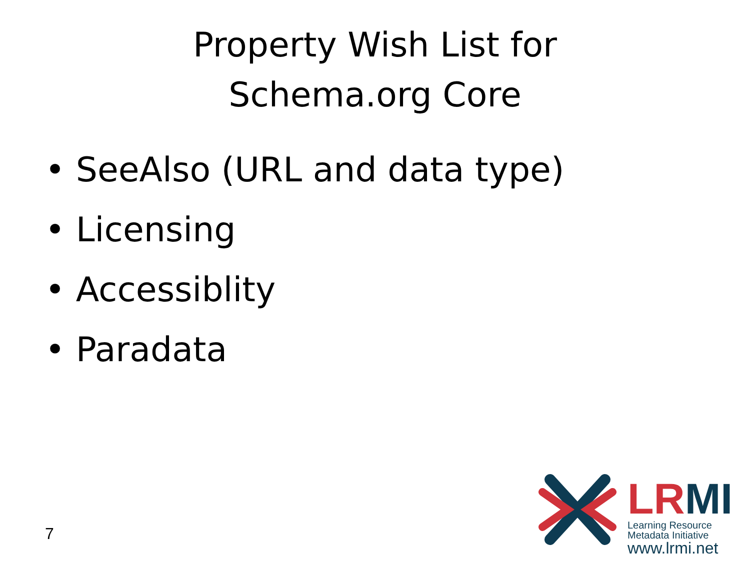Property Wish List for
Schema.org Core
• SeeAlso (URL and data type)
• Licensing
• Accessiblity
• Paradata
7
LRMI
Learning Resource
Metadata Initiative
www.lrmi.net